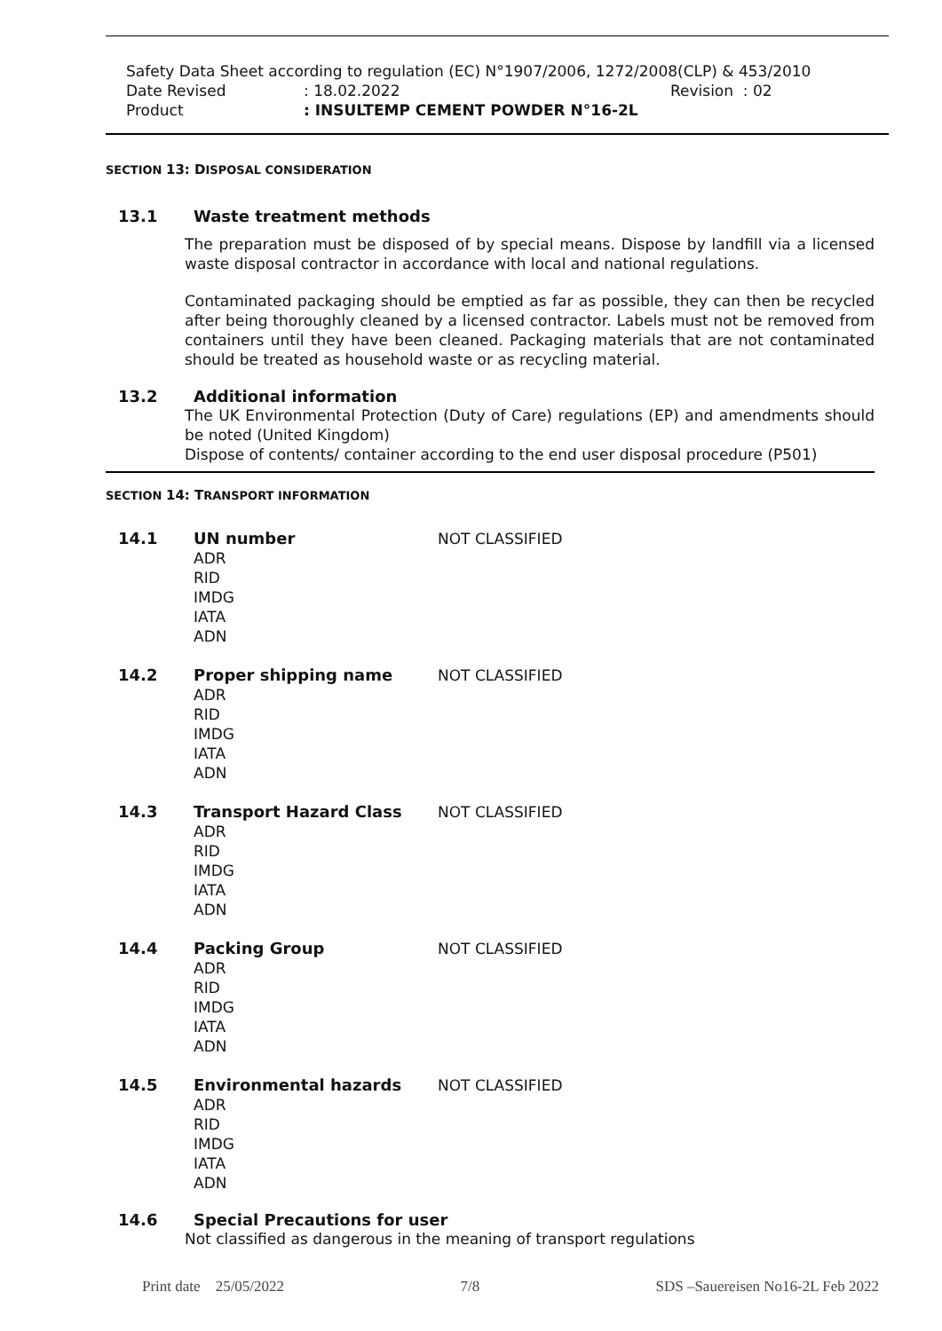Safety Data Sheet according to regulation (EC) N°1907/2006, 1272/2008(CLP) & 453/2010
Date Revised: 18.02.2022 Revision : 02
Product: INSULTEMP CEMENT POWDER N°16-2L
SECTION 13: DISPOSAL CONSIDERATION
13.1 Waste treatment methods
The preparation must be disposed of by special means. Dispose by landfill via a licensed waste disposal contractor in accordance with local and national regulations.
Contaminated packaging should be emptied as far as possible, they can then be recycled after being thoroughly cleaned by a licensed contractor. Labels must not be removed from containers until they have been cleaned. Packaging materials that are not contaminated should be treated as household waste or as recycling material.
13.2 Additional information
The UK Environmental Protection (Duty of Care) regulations (EP) and amendments should be noted (United Kingdom)
Dispose of contents/ container according to the end user disposal procedure (P501)
SECTION 14: TRANSPORT INFORMATION
14.1 UN number
ADR
RID
IMDG
IATA
ADN NOT CLASSIFIED
14.2 Proper shipping name
ADR
RID
IMDG
IATA
ADN NOT CLASSIFIED
14.3 Transport Hazard Class
ADR
RID
IMDG
IATA
ADN NOT CLASSIFIED
14.4 Packing Group
ADR
RID
IMDG
IATA
ADN NOT CLASSIFIED
14.5 Environmental hazards
ADR
RID
IMDG
IATA
ADN NOT CLASSIFIED
14.6 Special Precautions for user
Not classified as dangerous in the meaning of transport regulations
Print date 25/05/2022 7/8 SDS –Sauereisen No16-2L Feb 2022